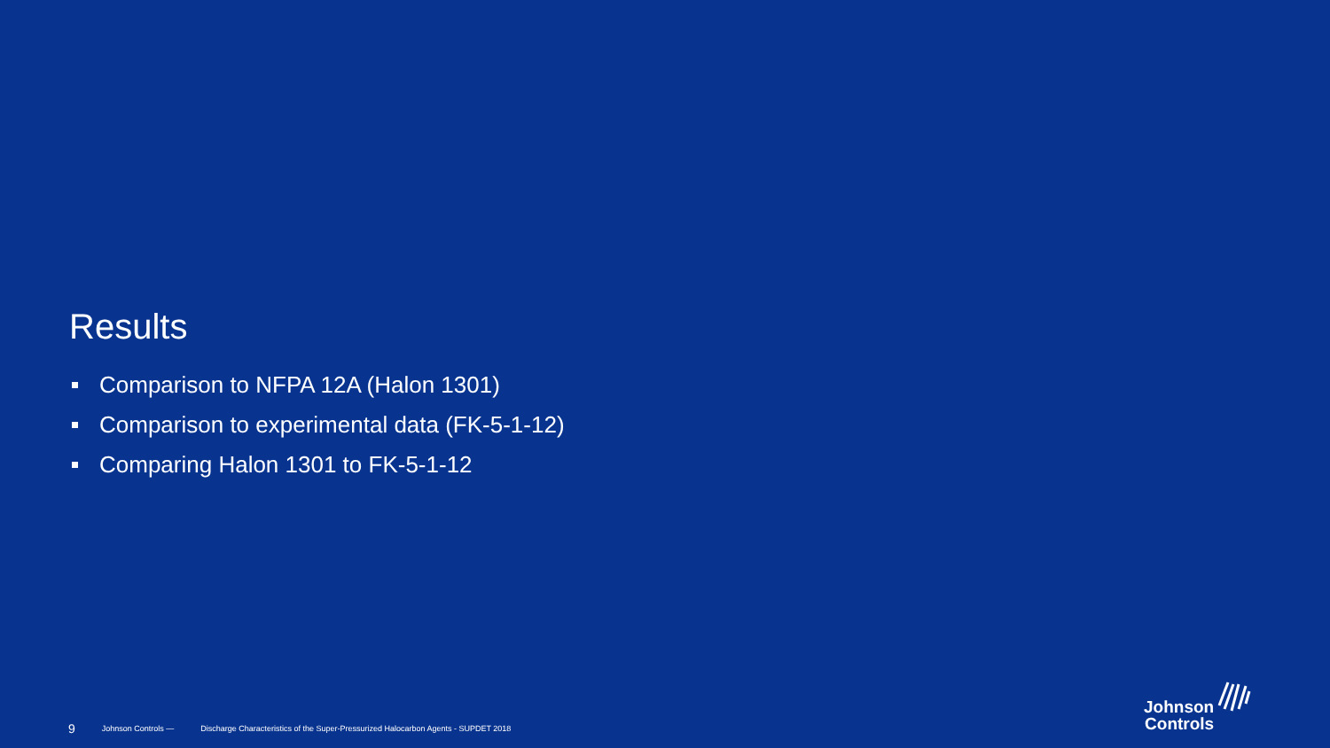Results
Comparison to NFPA 12A (Halon 1301)
Comparison to experimental data (FK-5-1-12)
Comparing Halon 1301 to FK-5-1-12
9 Johnson Controls — Discharge Characteristics of the Super-Pressurized Halocarbon Agents - SUPDET 2018
Johnson
Controls